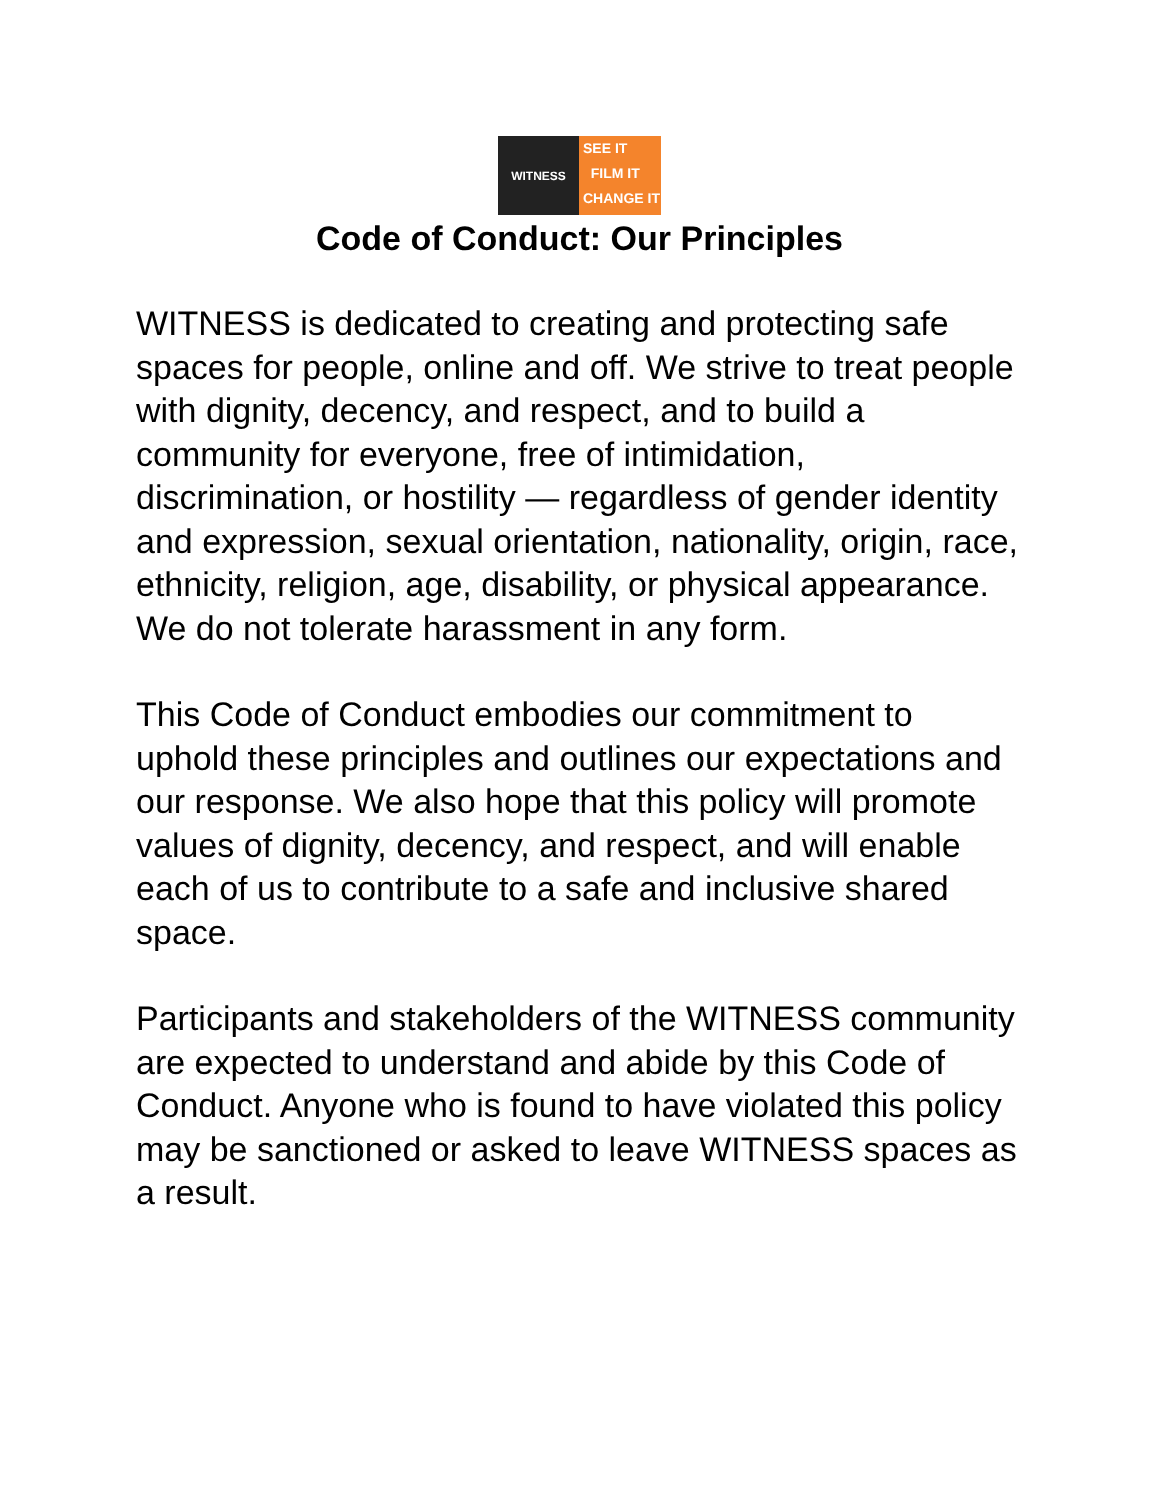WITNESS
SEE IT
FILM IT
CHANGE IT
Code of Conduct: Our Principles
WITNESS is dedicated to creating and protecting safe spaces for people, online and off. We strive to treat people with dignity, decency, and respect, and to build a community for everyone, free of intimidation, discrimination, or hostility — regardless of gender identity and expression, sexual orientation, nationality, origin, race, ethnicity, religion, age, disability, or physical appearance. We do not tolerate harassment in any form.
This Code of Conduct embodies our commitment to uphold these principles and outlines our expectations and our response. We also hope that this policy will promote values of dignity, decency, and respect, and will enable each of us to contribute to a safe and inclusive shared space.
Participants and stakeholders of the WITNESS community are expected to understand and abide by this Code of Conduct. Anyone who is found to have violated this policy may be sanctioned or asked to leave WITNESS spaces as a result.